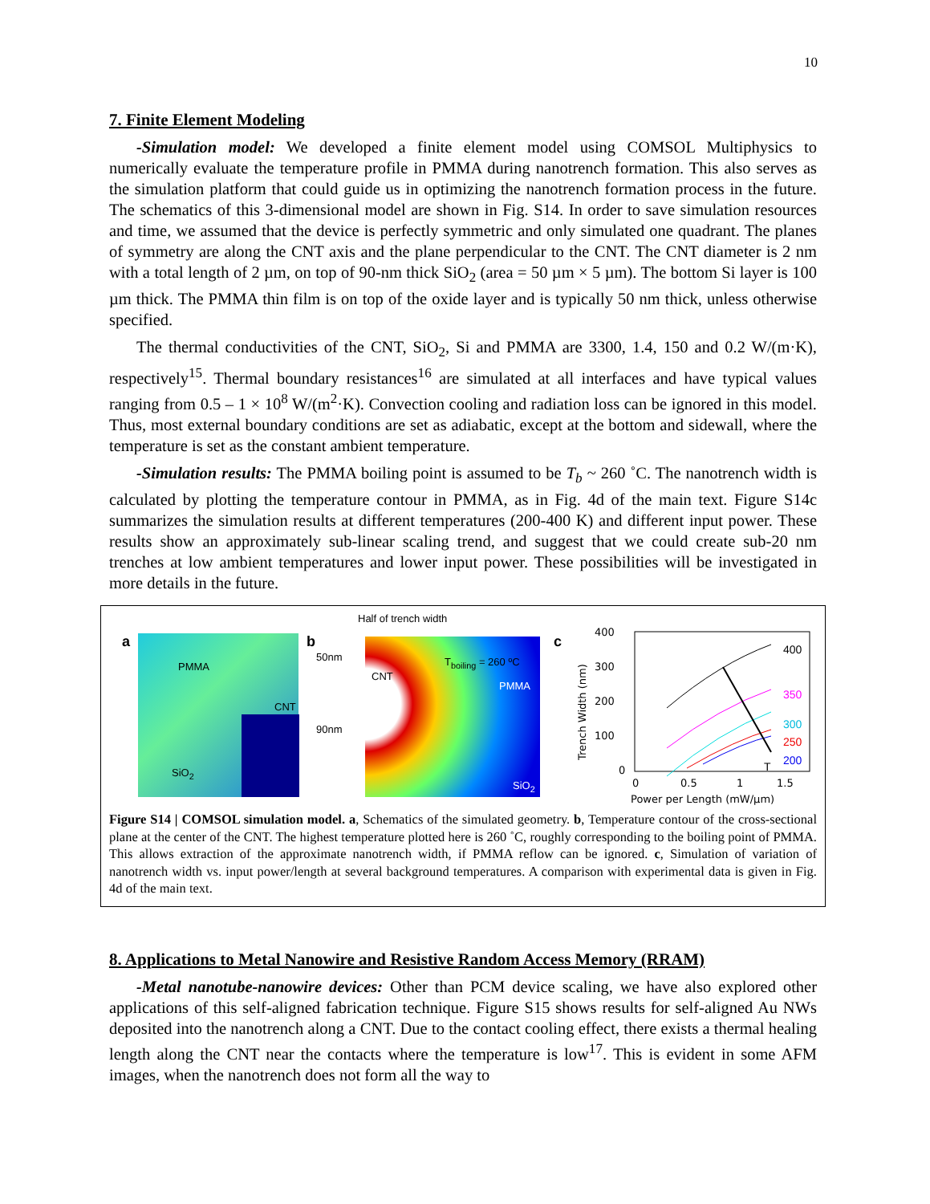10
7. Finite Element Modeling
-Simulation model: We developed a finite element model using COMSOL Multiphysics to numerically evaluate the temperature profile in PMMA during nanotrench formation. This also serves as the simulation platform that could guide us in optimizing the nanotrench formation process in the future. The schematics of this 3-dimensional model are shown in Fig. S14. In order to save simulation resources and time, we assumed that the device is perfectly symmetric and only simulated one quadrant. The planes of symmetry are along the CNT axis and the plane perpendicular to the CNT. The CNT diameter is 2 nm with a total length of 2 µm, on top of 90-nm thick SiO<sub>2</sub> (area = 50 µm × 5 µm). The bottom Si layer is 100 µm thick. The PMMA thin film is on top of the oxide layer and is typically 50 nm thick, unless otherwise specified.
The thermal conductivities of the CNT, SiO<sub>2</sub>, Si and PMMA are 3300, 1.4, 150 and 0.2 W/(m·K), respectively<sup>15</sup>. Thermal boundary resistances<sup>16</sup> are simulated at all interfaces and have typical values ranging from 0.5 – 1 × 10<sup>8</sup> W/(m<sup>2</sup>·K). Convection cooling and radiation loss can be ignored in this model. Thus, most external boundary conditions are set as adiabatic, except at the bottom and sidewall, where the temperature is set as the constant ambient temperature.
-Simulation results: The PMMA boiling point is assumed to be T<sub>b</sub> ~ 260 ˚C. The nanotrench width is calculated by plotting the temperature contour in PMMA, as in Fig. 4d of the main text. Figure S14c summarizes the simulation results at different temperatures (200-400 K) and different input power. These results show an approximately sub-linear scaling trend, and suggest that we could create sub-20 nm trenches at low ambient temperatures and lower input power. These possibilities will be investigated in more details in the future.
a
PMMA
CNT
SiO<sub>2</sub>
b
Half of trench width
50nm
90nm
CNT
T<sub>boiling</sub> = 260 ºC
PMMA
SiO<sub>2</sub>
c
400
300
200
100
0
0
0.5
1
1.5
Power per Length (mW/µm)
Trench Width (nm)
400
350
300
250
200
T
Figure S14 | COMSOL simulation model. a, Schematics of the simulated geometry. b, Temperature contour of the cross-sectional plane at the center of the CNT. The highest temperature plotted here is 260 ˚C, roughly corresponding to the boiling point of PMMA. This allows extraction of the approximate nanotrench width, if PMMA reflow can be ignored. c, Simulation of variation of nanotrench width vs. input power/length at several background temperatures. A comparison with experimental data is given in Fig. 4d of the main text.
8. Applications to Metal Nanowire and Resistive Random Access Memory (RRAM)
-Metal nanotube-nanowire devices: Other than PCM device scaling, we have also explored other applications of this self-aligned fabrication technique. Figure S15 shows results for self-aligned Au NWs deposited into the nanotrench along a CNT. Due to the contact cooling effect, there exists a thermal healing length along the CNT near the contacts where the temperature is low<sup>17</sup>. This is evident in some AFM images, when the nanotrench does not form all the way to